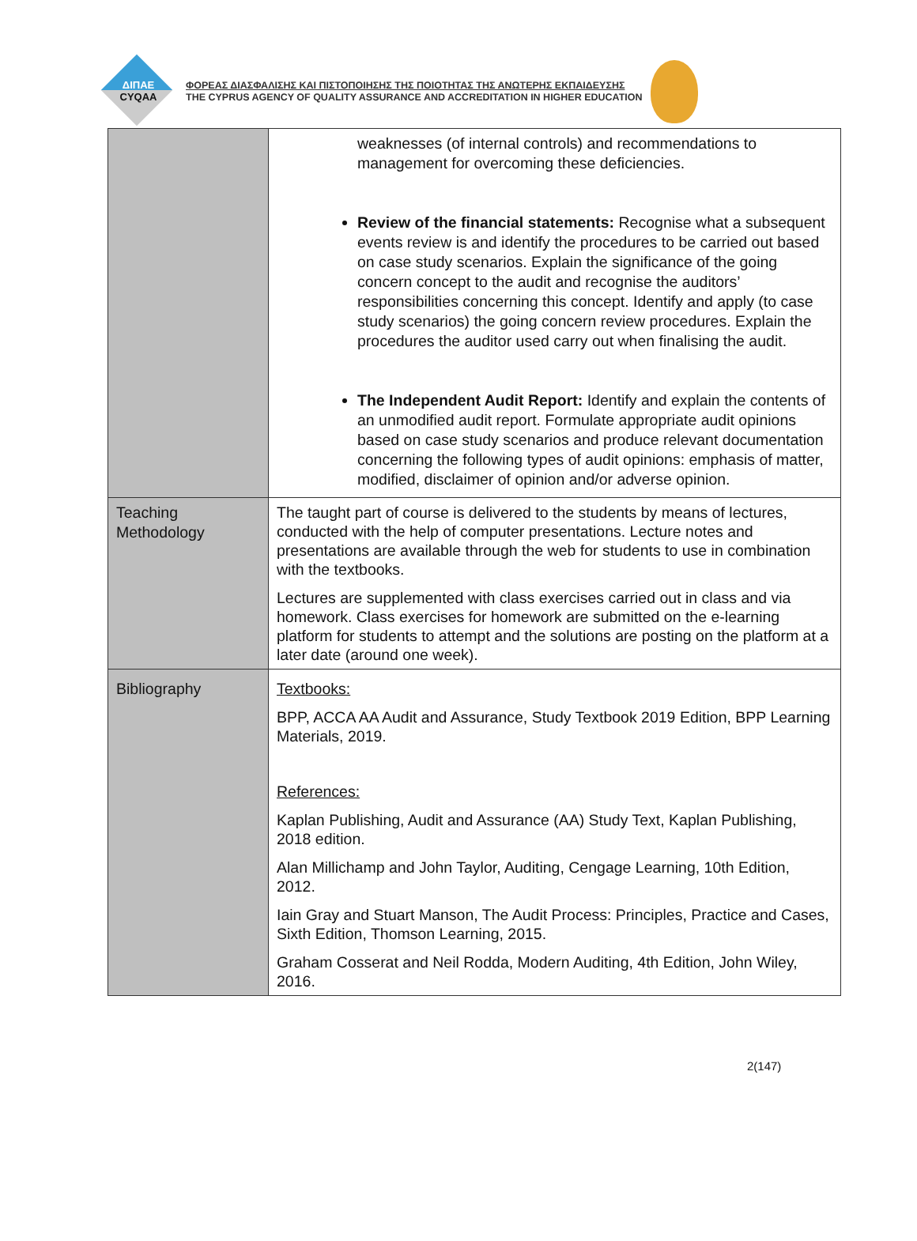ΔΙΠΑΕ
CYQAA
ΦΟΡΕΑΣ ΔΙΑΣΦΑΛΙΣΗΣ ΚΑΙ ΠΙΣΤΟΠΟΙΗΣΗΣ ΤΗΣ ΠΟΙΟΤΗΤΑΣ ΤΗΣ ΑΝΩΤΕΡΗΣ ΕΚΠΑΙΔΕΥΣΗΣ
THE CYPRUS AGENCY OF QUALITY ASSURANCE AND ACCREDITATION IN HIGHER EDUCATION
| | weaknesses (of internal controls) and recommendations to management for overcoming these deficiencies. Review of the financial statements: Recognise what a subsequent events review is and identify the procedures to be carried out based on case study scenarios. Explain the significance of the going concern concept to the audit and recognise the auditors’ responsibilities concerning this concept. Identify and apply (to case study scenarios) the going concern review procedures. Explain the procedures the auditor used carry out when finalising the audit. The Independent Audit Report: Identify and explain the contents of an unmodified audit report. Formulate appropriate audit opinions based on case study scenarios and produce relevant documentation concerning the following types of audit opinions: emphasis of matter, modified, disclaimer of opinion and/or adverse opinion. |
| Teaching Methodology | The taught part of course is delivered to the students by means of lectures, conducted with the help of computer presentations. Lecture notes and presentations are available through the web for students to use in combination with the textbooks. Lectures are supplemented with class exercises carried out in class and via homework. Class exercises for homework are submitted on the e-learning platform for students to attempt and the solutions are posting on the platform at a later date (around one week). |
| Bibliography | Textbooks: BPP, ACCA AA Audit and Assurance, Study Textbook 2019 Edition, BPP Learning Materials, 2019. References: Kaplan Publishing, Audit and Assurance (AA) Study Text, Kaplan Publishing, 2018 edition. Alan Millichamp and John Taylor, Auditing, Cengage Learning, 10th Edition, 2012. Iain Gray and Stuart Manson, The Audit Process: Principles, Practice and Cases, Sixth Edition, Thomson Learning, 2015. Graham Cosserat and Neil Rodda, Modern Auditing, 4th Edition, John Wiley, 2016. |
2(147)